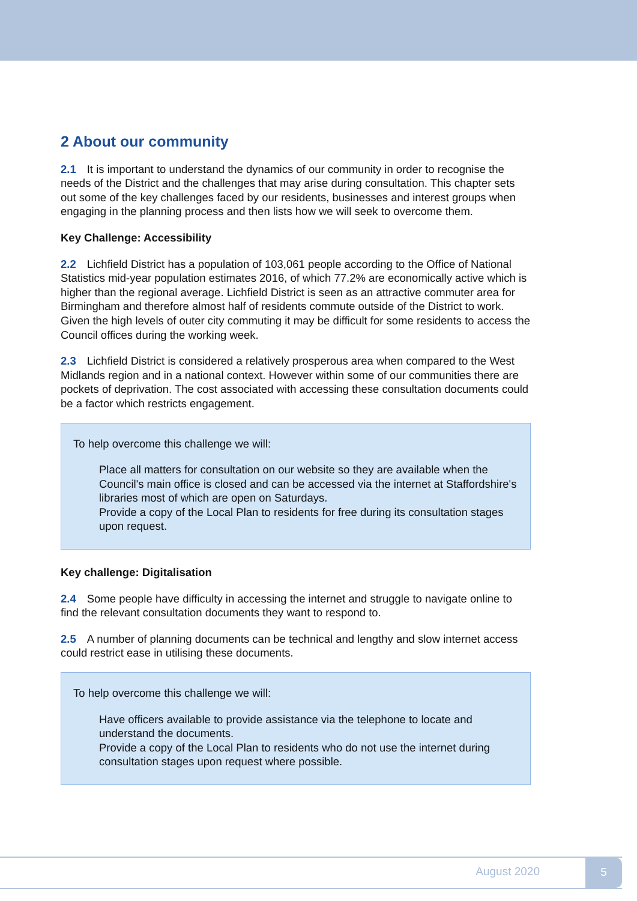2 About our community
2.1 It is important to understand the dynamics of our community in order to recognise the needs of the District and the challenges that may arise during consultation. This chapter sets out some of the key challenges faced by our residents, businesses and interest groups when engaging in the planning process and then lists how we will seek to overcome them.
Key Challenge: Accessibility
2.2 Lichfield District has a population of 103,061 people according to the Office of National Statistics mid-year population estimates 2016, of which 77.2% are economically active which is higher than the regional average. Lichfield District is seen as an attractive commuter area for Birmingham and therefore almost half of residents commute outside of the District to work. Given the high levels of outer city commuting it may be difficult for some residents to access the Council offices during the working week.
2.3 Lichfield District is considered a relatively prosperous area when compared to the West Midlands region and in a national context. However within some of our communities there are pockets of deprivation. The cost associated with accessing these consultation documents could be a factor which restricts engagement.
To help overcome this challenge we will:
Place all matters for consultation on our website so they are available when the Council's main office is closed and can be accessed via the internet at Staffordshire's libraries most of which are open on Saturdays.
Provide a copy of the Local Plan to residents for free during its consultation stages upon request.
Key challenge: Digitalisation
2.4 Some people have difficulty in accessing the internet and struggle to navigate online to find the relevant consultation documents they want to respond to.
2.5 A number of planning documents can be technical and lengthy and slow internet access could restrict ease in utilising these documents.
To help overcome this challenge we will:
Have officers available to provide assistance via the telephone to locate and understand the documents.
Provide a copy of the Local Plan to residents who do not use the internet during consultation stages upon request where possible.
August 2020
5